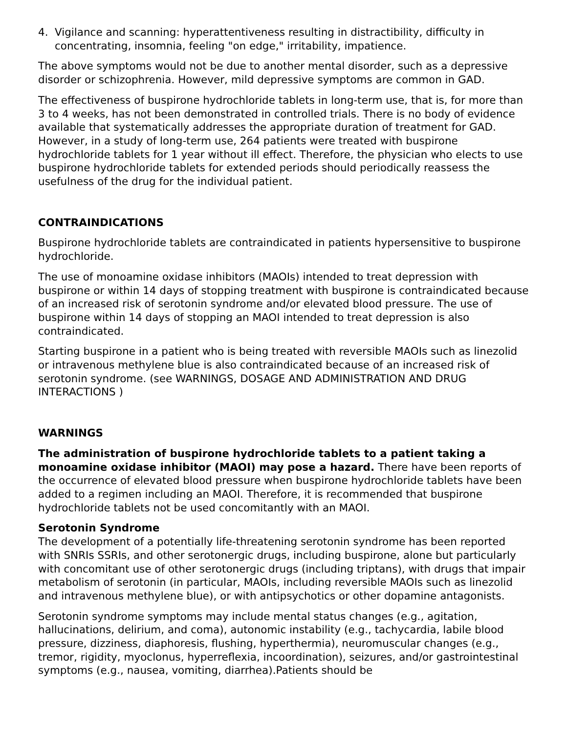4. Vigilance and scanning: hyperattentiveness resulting in distractibility, difficulty in concentrating, insomnia, feeling "on edge," irritability, impatience.
The above symptoms would not be due to another mental disorder, such as a depressive disorder or schizophrenia. However, mild depressive symptoms are common in GAD.
The effectiveness of buspirone hydrochloride tablets in long-term use, that is, for more than 3 to 4 weeks, has not been demonstrated in controlled trials. There is no body of evidence available that systematically addresses the appropriate duration of treatment for GAD. However, in a study of long-term use, 264 patients were treated with buspirone hydrochloride tablets for 1 year without ill effect. Therefore, the physician who elects to use buspirone hydrochloride tablets for extended periods should periodically reassess the usefulness of the drug for the individual patient.
CONTRAINDICATIONS
Buspirone hydrochloride tablets are contraindicated in patients hypersensitive to buspirone hydrochloride.
The use of monoamine oxidase inhibitors (MAOIs) intended to treat depression with buspirone or within 14 days of stopping treatment with buspirone is contraindicated because of an increased risk of serotonin syndrome and/or elevated blood pressure. The use of buspirone within 14 days of stopping an MAOI intended to treat depression is also contraindicated.
Starting buspirone in a patient who is being treated with reversible MAOIs such as linezolid or intravenous methylene blue is also contraindicated because of an increased risk of serotonin syndrome. (see WARNINGS, DOSAGE AND ADMINISTRATION AND DRUG INTERACTIONS )
WARNINGS
The administration of buspirone hydrochloride tablets to a patient taking a monoamine oxidase inhibitor (MAOI) may pose a hazard. There have been reports of the occurrence of elevated blood pressure when buspirone hydrochloride tablets have been added to a regimen including an MAOI. Therefore, it is recommended that buspirone hydrochloride tablets not be used concomitantly with an MAOI.
Serotonin Syndrome
The development of a potentially life-threatening serotonin syndrome has been reported with SNRIs SSRIs, and other serotonergic drugs, including buspirone, alone but particularly with concomitant use of other serotonergic drugs (including triptans), with drugs that impair metabolism of serotonin (in particular, MAOIs, including reversible MAOIs such as linezolid and intravenous methylene blue), or with antipsychotics or other dopamine antagonists.
Serotonin syndrome symptoms may include mental status changes (e.g., agitation, hallucinations, delirium, and coma), autonomic instability (e.g., tachycardia, labile blood pressure, dizziness, diaphoresis, flushing, hyperthermia), neuromuscular changes (e.g., tremor, rigidity, myoclonus, hyperreflexia, incoordination), seizures, and/or gastrointestinal symptoms (e.g., nausea, vomiting, diarrhea).Patients should be